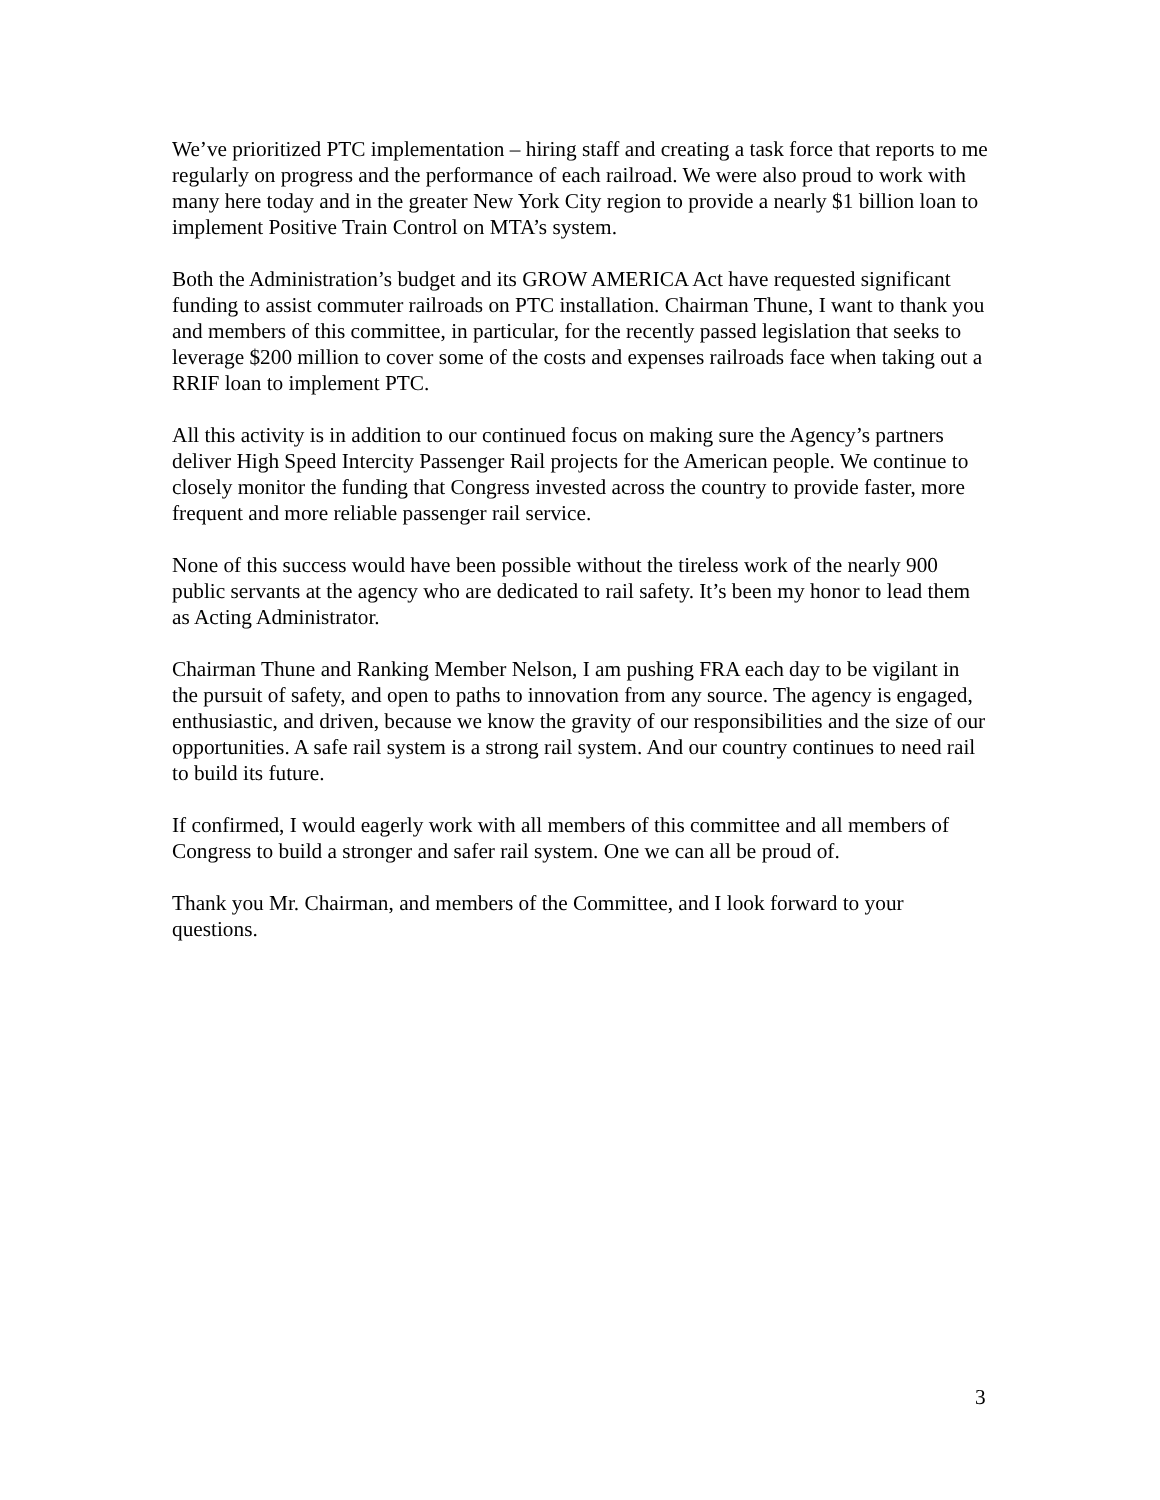We’ve prioritized PTC implementation – hiring staff and creating a task force that reports to me regularly on progress and the performance of each railroad. We were also proud to work with many here today and in the greater New York City region to provide a nearly $1 billion loan to implement Positive Train Control on MTA’s system.
Both the Administration’s budget and its GROW AMERICA Act have requested significant funding to assist commuter railroads on PTC installation. Chairman Thune, I want to thank you and members of this committee, in particular, for the recently passed legislation that seeks to leverage $200 million to cover some of the costs and expenses railroads face when taking out a RRIF loan to implement PTC.
All this activity is in addition to our continued focus on making sure the Agency’s partners deliver High Speed Intercity Passenger Rail projects for the American people. We continue to closely monitor the funding that Congress invested across the country to provide faster, more frequent and more reliable passenger rail service.
None of this success would have been possible without the tireless work of the nearly 900 public servants at the agency who are dedicated to rail safety. It’s been my honor to lead them as Acting Administrator.
Chairman Thune and Ranking Member Nelson, I am pushing FRA each day to be vigilant in the pursuit of safety, and open to paths to innovation from any source. The agency is engaged, enthusiastic, and driven, because we know the gravity of our responsibilities and the size of our opportunities. A safe rail system is a strong rail system. And our country continues to need rail to build its future.
If confirmed, I would eagerly work with all members of this committee and all members of Congress to build a stronger and safer rail system. One we can all be proud of.
Thank you Mr. Chairman, and members of the Committee, and I look forward to your questions.
3